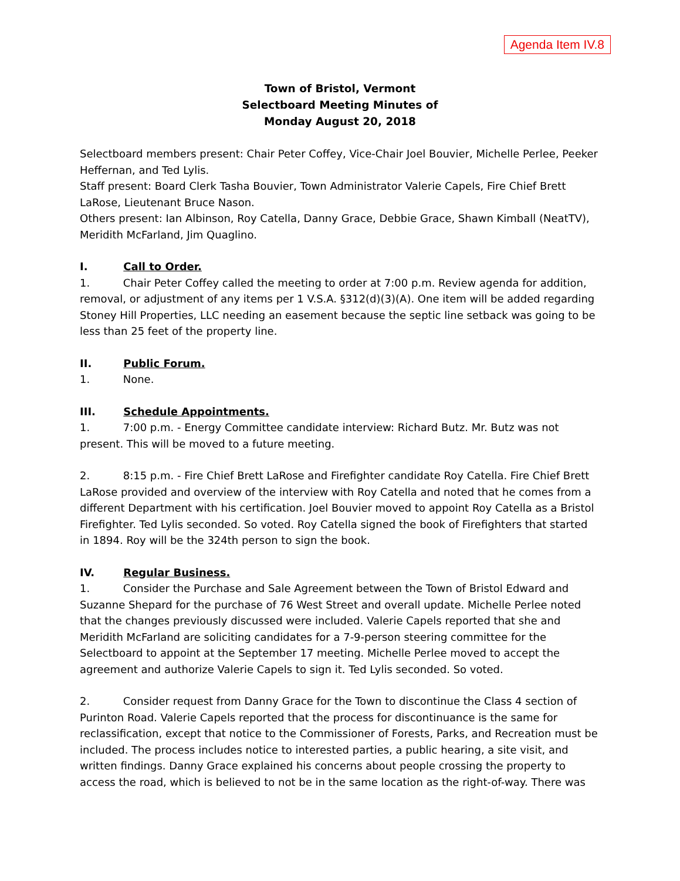Agenda Item IV.8
Town of Bristol, Vermont
Selectboard Meeting Minutes of
Monday August 20, 2018
Selectboard members present: Chair Peter Coffey, Vice-Chair Joel Bouvier, Michelle Perlee, Peeker Heffernan, and Ted Lylis.
Staff present: Board Clerk Tasha Bouvier, Town Administrator Valerie Capels, Fire Chief Brett LaRose, Lieutenant Bruce Nason.
Others present: Ian Albinson, Roy Catella, Danny Grace, Debbie Grace, Shawn Kimball (NeatTV), Meridith McFarland, Jim Quaglino.
I. Call to Order.
1. Chair Peter Coffey called the meeting to order at 7:00 p.m. Review agenda for addition, removal, or adjustment of any items per 1 V.S.A. §312(d)(3)(A). One item will be added regarding Stoney Hill Properties, LLC needing an easement because the septic line setback was going to be less than 25 feet of the property line.
II. Public Forum.
1. None.
III. Schedule Appointments.
1. 7:00 p.m. - Energy Committee candidate interview: Richard Butz. Mr. Butz was not present. This will be moved to a future meeting.
2. 8:15 p.m. - Fire Chief Brett LaRose and Firefighter candidate Roy Catella. Fire Chief Brett LaRose provided and overview of the interview with Roy Catella and noted that he comes from a different Department with his certification. Joel Bouvier moved to appoint Roy Catella as a Bristol Firefighter. Ted Lylis seconded. So voted. Roy Catella signed the book of Firefighters that started in 1894. Roy will be the 324th person to sign the book.
IV. Regular Business.
1. Consider the Purchase and Sale Agreement between the Town of Bristol Edward and Suzanne Shepard for the purchase of 76 West Street and overall update. Michelle Perlee noted that the changes previously discussed were included. Valerie Capels reported that she and Meridith McFarland are soliciting candidates for a 7-9-person steering committee for the Selectboard to appoint at the September 17 meeting. Michelle Perlee moved to accept the agreement and authorize Valerie Capels to sign it. Ted Lylis seconded. So voted.
2. Consider request from Danny Grace for the Town to discontinue the Class 4 section of Purinton Road. Valerie Capels reported that the process for discontinuance is the same for reclassification, except that notice to the Commissioner of Forests, Parks, and Recreation must be included. The process includes notice to interested parties, a public hearing, a site visit, and written findings. Danny Grace explained his concerns about people crossing the property to access the road, which is believed to not be in the same location as the right-of-way. There was